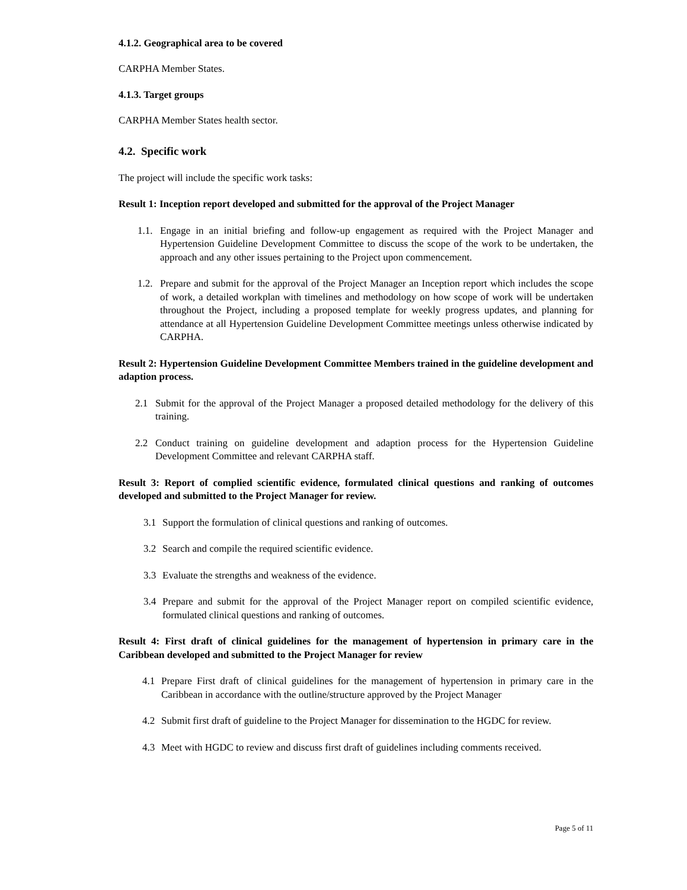4.1.2. Geographical area to be covered
CARPHA Member States.
4.1.3. Target groups
CARPHA Member States health sector.
4.2. Specific work
The project will include the specific work tasks:
Result 1: Inception report developed and submitted for the approval of the Project Manager
1.1. Engage in an initial briefing and follow-up engagement as required with the Project Manager and Hypertension Guideline Development Committee to discuss the scope of the work to be undertaken, the approach and any other issues pertaining to the Project upon commencement.
1.2. Prepare and submit for the approval of the Project Manager an Inception report which includes the scope of work, a detailed workplan with timelines and methodology on how scope of work will be undertaken throughout the Project, including a proposed template for weekly progress updates, and planning for attendance at all Hypertension Guideline Development Committee meetings unless otherwise indicated by CARPHA.
Result 2: Hypertension Guideline Development Committee Members trained in the guideline development and adaption process.
2.1 Submit for the approval of the Project Manager a proposed detailed methodology for the delivery of this training.
2.2 Conduct training on guideline development and adaption process for the Hypertension Guideline Development Committee and relevant CARPHA staff.
Result 3: Report of complied scientific evidence, formulated clinical questions and ranking of outcomes developed and submitted to the Project Manager for review.
3.1 Support the formulation of clinical questions and ranking of outcomes.
3.2 Search and compile the required scientific evidence.
3.3 Evaluate the strengths and weakness of the evidence.
3.4 Prepare and submit for the approval of the Project Manager report on compiled scientific evidence, formulated clinical questions and ranking of outcomes.
Result 4: First draft of clinical guidelines for the management of hypertension in primary care in the Caribbean developed and submitted to the Project Manager for review
4.1 Prepare First draft of clinical guidelines for the management of hypertension in primary care in the Caribbean in accordance with the outline/structure approved by the Project Manager
4.2 Submit first draft of guideline to the Project Manager for dissemination to the HGDC for review.
4.3 Meet with HGDC to review and discuss first draft of guidelines including comments received.
Page 5 of 11